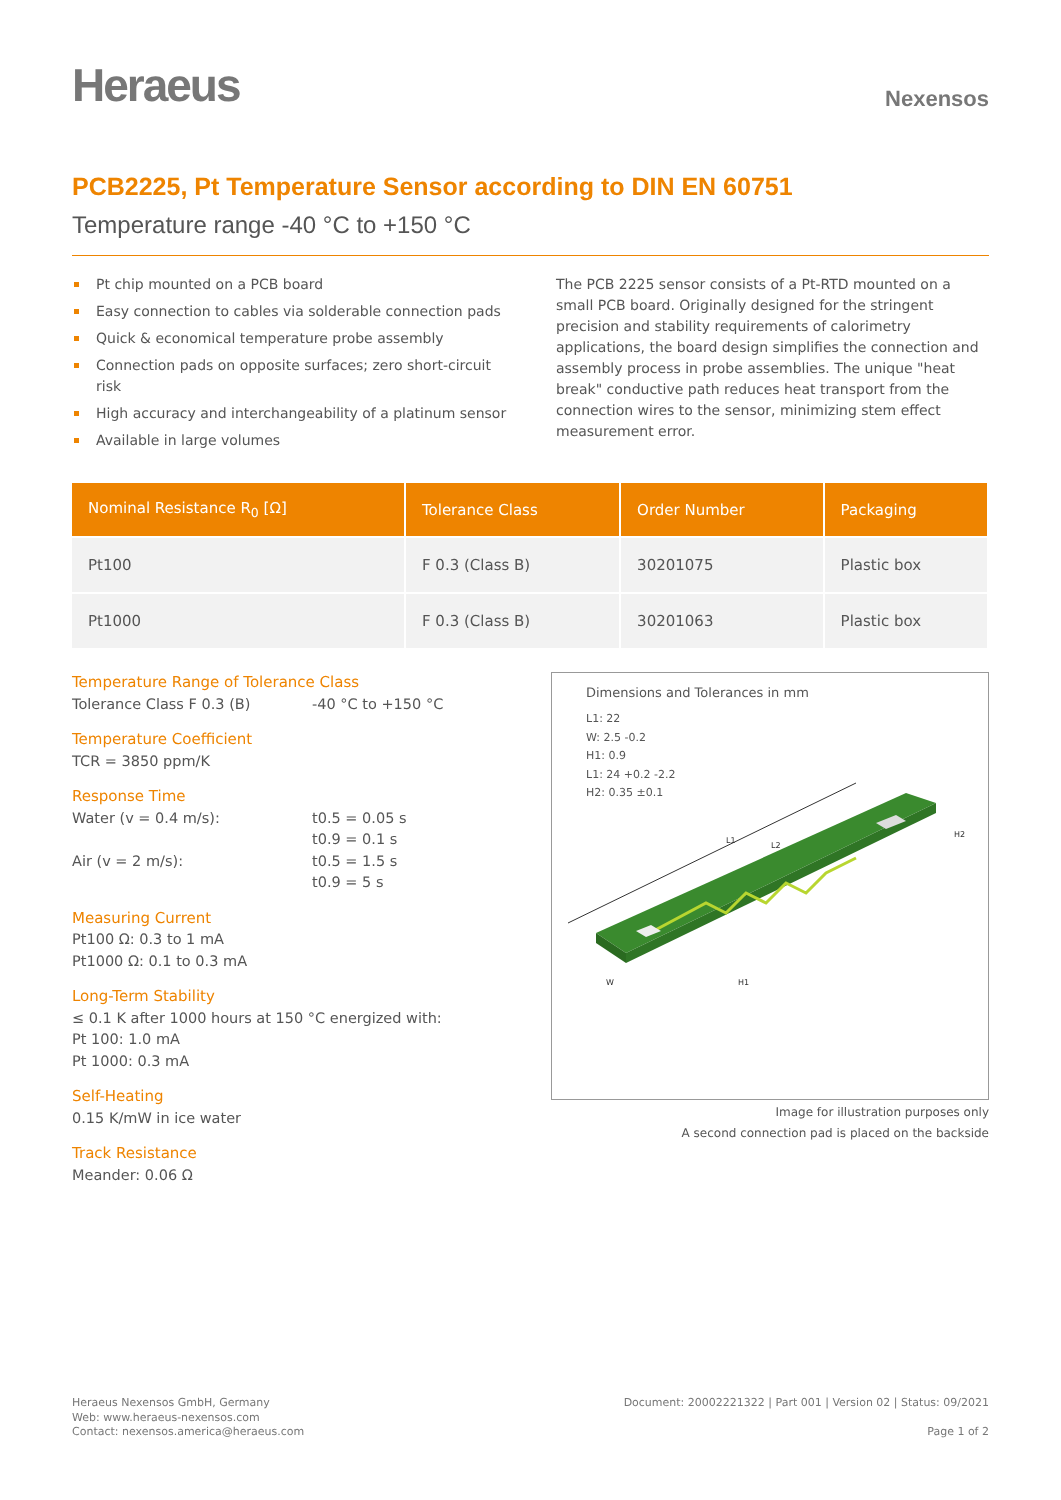Heraeus
Nexensos
PCB2225, Pt Temperature Sensor according to DIN EN 60751
Temperature range -40 °C to +150 °C
Pt chip mounted on a PCB board
Easy connection to cables via solderable connection pads
Quick & economical temperature probe assembly
Connection pads on opposite surfaces; zero short-circuit risk
High accuracy and interchangeability of a platinum sensor
Available in large volumes
The PCB 2225 sensor consists of a Pt-RTD mounted on a small PCB board. Originally designed for the stringent precision and stability requirements of calorimetry applications, the board design simplifies the connection and assembly process in probe assemblies. The unique "heat break" conductive path reduces heat transport from the connection wires to the sensor, minimizing stem effect measurement error.
| Nominal Resistance R<sub>0</sub> [Ω] | Tolerance Class | Order Number | Packaging |
| --- | --- | --- | --- |
| Pt100 | F 0.3 (Class B) | 30201075 | Plastic box |
| Pt1000 | F 0.3 (Class B) | 30201063 | Plastic box |
Temperature Range of Tolerance Class
Tolerance Class F 0.3 (B) -40 °C to +150 °C
Temperature Coefficient
TCR = 3850 ppm/K
Response Time
Water (v = 0.4 m/s): t0.5 = 0.05 s
t0.9 = 0.1 s
Air (v = 2 m/s): t0.5 = 1.5 s
t0.9 = 5 s
Measuring Current
Pt100 Ω: 0.3 to 1 mA
Pt1000 Ω: 0.1 to 0.3 mA
Long-Term Stability
≤ 0.1 K after 1000 hours at 150 °C energized with:
Pt 100: 1.0 mA
Pt 1000: 0.3 mA
Self-Heating
0.15 K/mW in ice water
Track Resistance
Meander: 0.06 Ω
Dimensions and Tolerances in mm
L1: 22
W: 2.5 -0.2
H1: 0.9
L1: 24 +0.2 -2.2
H2: 0.35 ±0.1
L1
L2
W
H1
H2
Image for illustration purposes only
A second connection pad is placed on the backside
Heraeus Nexensos GmbH, Germany
Web: www.heraeus-nexensos.com
Contact: nexensos.america@heraeus.com
Document: 20002221322 | Part 001 | Version 02 | Status: 09/2021
Page 1 of 2